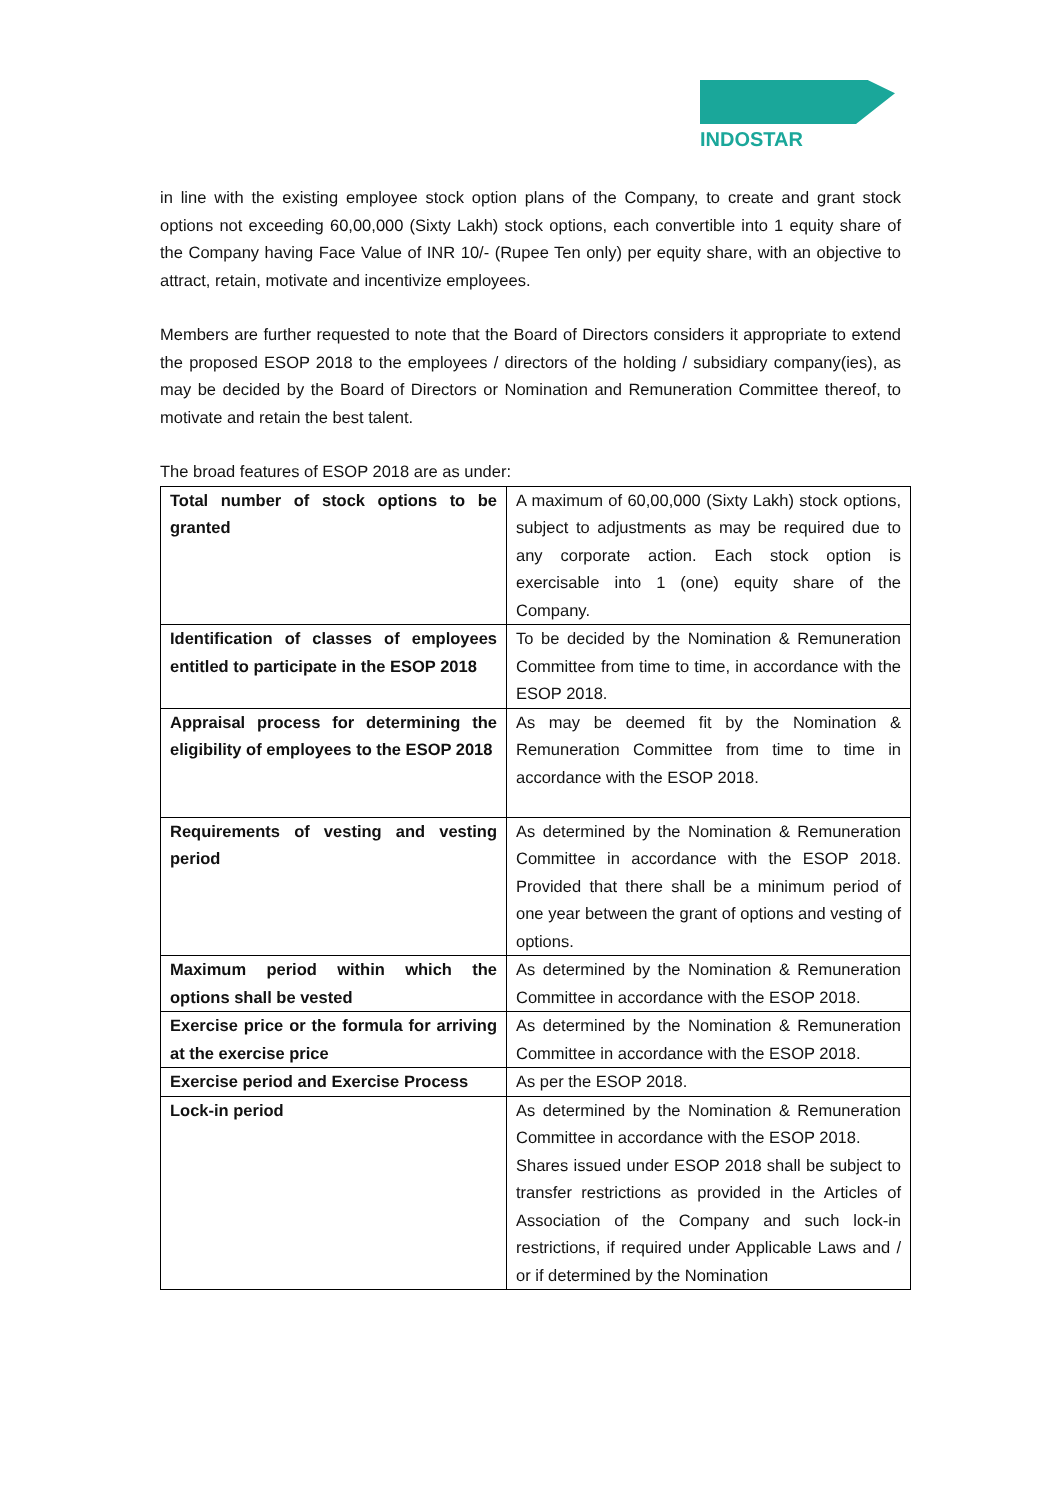INDOSTAR
in line with the existing employee stock option plans of the Company, to create and grant stock options not exceeding 60,00,000 (Sixty Lakh) stock options, each convertible into 1 equity share of the Company having Face Value of INR 10/- (Rupee Ten only) per equity share, with an objective to attract, retain, motivate and incentivize employees.
Members are further requested to note that the Board of Directors considers it appropriate to extend the proposed ESOP 2018 to the employees / directors of the holding / subsidiary company(ies), as may be decided by the Board of Directors or Nomination and Remuneration Committee thereof, to motivate and retain the best talent.
The broad features of ESOP 2018 are as under:
| Total number of stock options to be granted | A maximum of 60,00,000 (Sixty Lakh) stock options, subject to adjustments as may be required due to any corporate action. Each stock option is exercisable into 1 (one) equity share of the Company. |
| Identification of classes of employees entitled to participate in the ESOP 2018 | To be decided by the Nomination & Remuneration Committee from time to time, in accordance with the ESOP 2018. |
| Appraisal process for determining the eligibility of employees to the ESOP 2018 | As may be deemed fit by the Nomination & Remuneration Committee from time to time in accordance with the ESOP 2018. |
| Requirements of vesting and vesting period | As determined by the Nomination & Remuneration Committee in accordance with the ESOP 2018. Provided that there shall be a minimum period of one year between the grant of options and vesting of options. |
| Maximum period within which the options shall be vested | As determined by the Nomination & Remuneration Committee in accordance with the ESOP 2018. |
| Exercise price or the formula for arriving at the exercise price | As determined by the Nomination & Remuneration Committee in accordance with the ESOP 2018. |
| Exercise period and Exercise Process | As per the ESOP 2018. |
| Lock-in period | As determined by the Nomination & Remuneration Committee in accordance with the ESOP 2018. Shares issued under ESOP 2018 shall be subject to transfer restrictions as provided in the Articles of Association of the Company and such lock-in restrictions, if required under Applicable Laws and / or if determined by the Nomination |